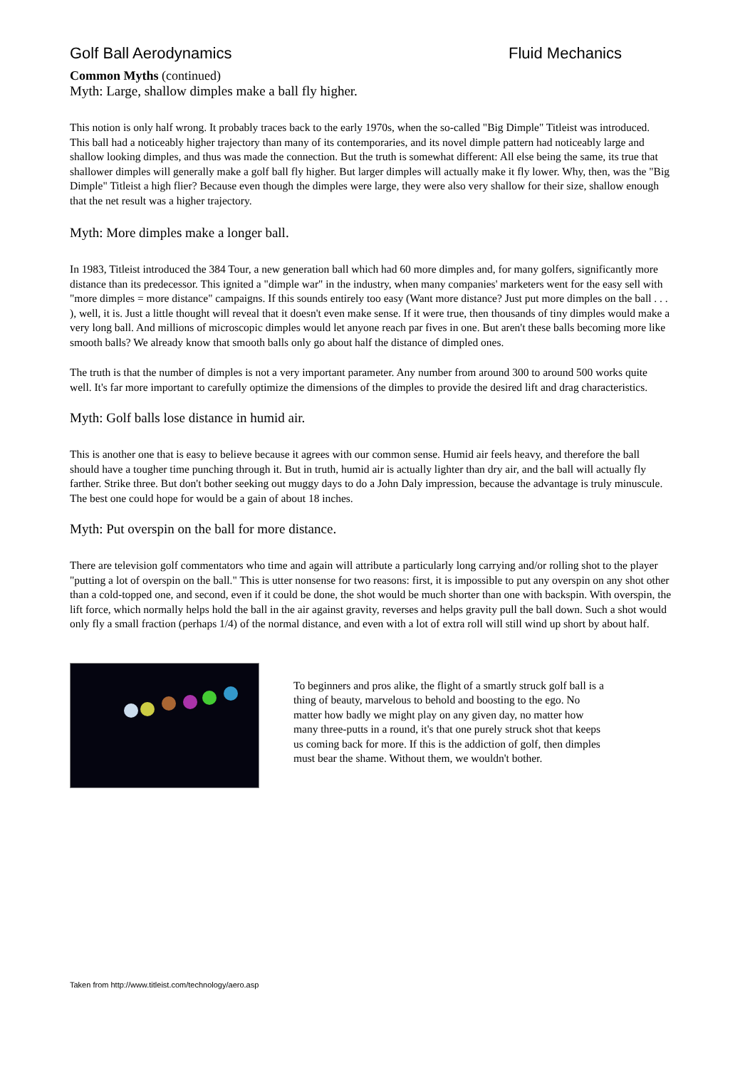Golf Ball Aerodynamics Fluid Mechanics
Common Myths (continued)
Myth: Large, shallow dimples make a ball fly higher.
This notion is only half wrong. It probably traces back to the early 1970s, when the so-called "Big Dimple" Titleist was introduced. This ball had a noticeably higher trajectory than many of its contemporaries, and its novel dimple pattern had noticeably large and shallow looking dimples, and thus was made the connection. But the truth is somewhat different: All else being the same, its true that shallower dimples will generally make a golf ball fly higher. But larger dimples will actually make it fly lower. Why, then, was the "Big Dimple" Titleist a high flier? Because even though the dimples were large, they were also very shallow for their size, shallow enough that the net result was a higher trajectory.
Myth: More dimples make a longer ball.
In 1983, Titleist introduced the 384 Tour, a new generation ball which had 60 more dimples and, for many golfers, significantly more distance than its predecessor. This ignited a "dimple war" in the industry, when many companies' marketers went for the easy sell with "more dimples = more distance" campaigns. If this sounds entirely too easy (Want more distance? Just put more dimples on the ball . . . ), well, it is. Just a little thought will reveal that it doesn't even make sense. If it were true, then thousands of tiny dimples would make a very long ball. And millions of microscopic dimples would let anyone reach par fives in one. But aren't these balls becoming more like smooth balls? We already know that smooth balls only go about half the distance of dimpled ones.
The truth is that the number of dimples is not a very important parameter. Any number from around 300 to around 500 works quite well. It's far more important to carefully optimize the dimensions of the dimples to provide the desired lift and drag characteristics.
Myth: Golf balls lose distance in humid air.
This is another one that is easy to believe because it agrees with our common sense. Humid air feels heavy, and therefore the ball should have a tougher time punching through it. But in truth, humid air is actually lighter than dry air, and the ball will actually fly farther. Strike three. But don't bother seeking out muggy days to do a John Daly impression, because the advantage is truly minuscule. The best one could hope for would be a gain of about 18 inches.
Myth: Put overspin on the ball for more distance.
There are television golf commentators who time and again will attribute a particularly long carrying and/or rolling shot to the player "putting a lot of overspin on the ball." This is utter nonsense for two reasons: first, it is impossible to put any overspin on any shot other than a cold-topped one, and second, even if it could be done, the shot would be much shorter than one with backspin. With overspin, the lift force, which normally helps hold the ball in the air against gravity, reverses and helps gravity pull the ball down. Such a shot would only fly a small fraction (perhaps 1/4) of the normal distance, and even with a lot of extra roll will still wind up short by about half.
To beginners and pros alike, the flight of a smartly struck golf ball is a thing of beauty, marvelous to behold and boosting to the ego. No matter how badly we might play on any given day, no matter how many three-putts in a round, it's that one purely struck shot that keeps us coming back for more. If this is the addiction of golf, then dimples must bear the shame. Without them, we wouldn't bother.
Taken from http://www.titleist.com/technology/aero.asp